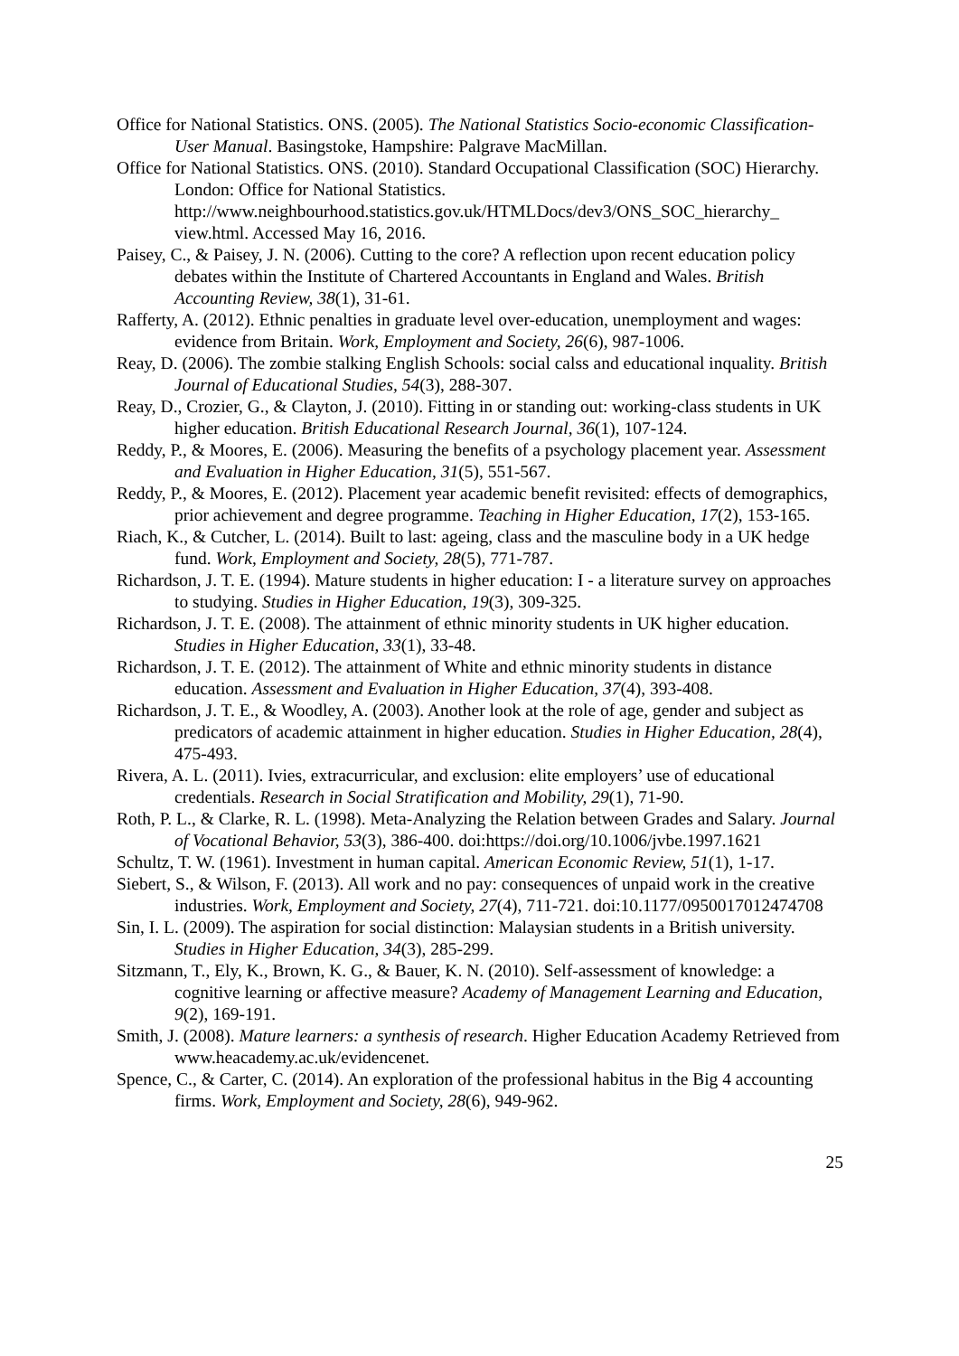Office for National Statistics. ONS. (2005). The National Statistics Socio-economic Classification-User Manual. Basingstoke, Hampshire: Palgrave MacMillan.
Office for National Statistics. ONS. (2010). Standard Occupational Classification (SOC) Hierarchy. London: Office for National Statistics. http://www.neighbourhood.statistics.gov.uk/HTMLDocs/dev3/ONS_SOC_hierarchy_ view.html. Accessed May 16, 2016.
Paisey, C., & Paisey, J. N. (2006). Cutting to the core? A reflection upon recent education policy debates within the Institute of Chartered Accountants in England and Wales. British Accounting Review, 38(1), 31-61.
Rafferty, A. (2012). Ethnic penalties in graduate level over-education, unemployment and wages: evidence from Britain. Work, Employment and Society, 26(6), 987-1006.
Reay, D. (2006). The zombie stalking English Schools: social calss and educational inquality. British Journal of Educational Studies, 54(3), 288-307.
Reay, D., Crozier, G., & Clayton, J. (2010). Fitting in or standing out: working-class students in UK higher education. British Educational Research Journal, 36(1), 107-124.
Reddy, P., & Moores, E. (2006). Measuring the benefits of a psychology placement year. Assessment and Evaluation in Higher Education, 31(5), 551-567.
Reddy, P., & Moores, E. (2012). Placement year academic benefit revisited: effects of demographics, prior achievement and degree programme. Teaching in Higher Education, 17(2), 153-165.
Riach, K., & Cutcher, L. (2014). Built to last: ageing, class and the masculine body in a UK hedge fund. Work, Employment and Society, 28(5), 771-787.
Richardson, J. T. E. (1994). Mature students in higher education: I - a literature survey on approaches to studying. Studies in Higher Education, 19(3), 309-325.
Richardson, J. T. E. (2008). The attainment of ethnic minority students in UK higher education. Studies in Higher Education, 33(1), 33-48.
Richardson, J. T. E. (2012). The attainment of White and ethnic minority students in distance education. Assessment and Evaluation in Higher Education, 37(4), 393-408.
Richardson, J. T. E., & Woodley, A. (2003). Another look at the role of age, gender and subject as predicators of academic attainment in higher education. Studies in Higher Education, 28(4), 475-493.
Rivera, A. L. (2011). Ivies, extracurricular, and exclusion: elite employers’ use of educational credentials. Research in Social Stratification and Mobility, 29(1), 71-90.
Roth, P. L., & Clarke, R. L. (1998). Meta-Analyzing the Relation between Grades and Salary. Journal of Vocational Behavior, 53(3), 386-400. doi:https://doi.org/10.1006/jvbe.1997.1621
Schultz, T. W. (1961). Investment in human capital. American Economic Review, 51(1), 1-17.
Siebert, S., & Wilson, F. (2013). All work and no pay: consequences of unpaid work in the creative industries. Work, Employment and Society, 27(4), 711-721. doi:10.1177/0950017012474708
Sin, I. L. (2009). The aspiration for social distinction: Malaysian students in a British university. Studies in Higher Education, 34(3), 285-299.
Sitzmann, T., Ely, K., Brown, K. G., & Bauer, K. N. (2010). Self-assessment of knowledge: a cognitive learning or affective measure? Academy of Management Learning and Education, 9(2), 169-191.
Smith, J. (2008). Mature learners: a synthesis of research. Higher Education Academy Retrieved from www.heacademy.ac.uk/evidencenet.
Spence, C., & Carter, C. (2014). An exploration of the professional habitus in the Big 4 accounting firms. Work, Employment and Society, 28(6), 949-962.
25